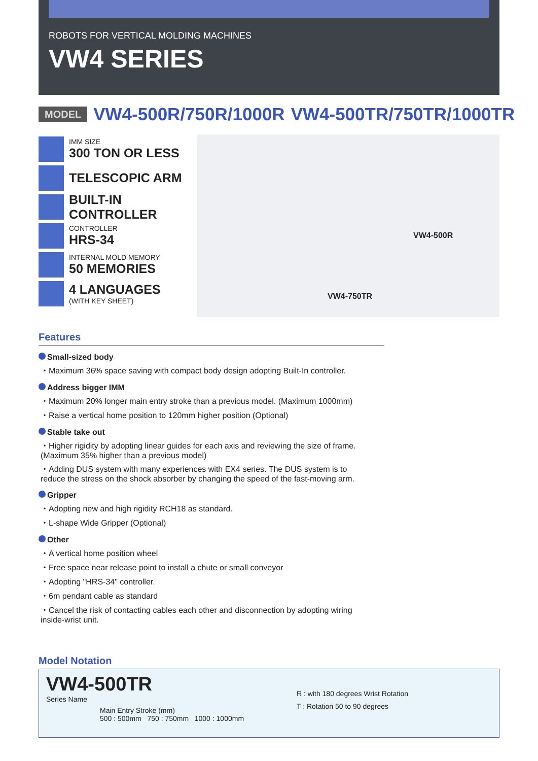ROBOTS FOR VERTICAL MOLDING MACHINES
VW4 SERIES
MODEL VW4-500R/750R/1000R VW4-500TR/750TR/1000TR
IMM SIZE
300 TON OR LESS
TELESCOPIC ARM
BUILT-IN CONTROLLER
CONTROLLER
HRS-34
INTERNAL MOLD MEMORY
50 MEMORIES
4 LANGUAGES
(WITH KEY SHEET)
VW4-500R
VW4-750TR
Features
Small-sized body
・Maximum 36% space saving with compact body design adopting Built-In controller.
Address bigger IMM
・Maximum 20% longer main entry stroke than a previous model. (Maximum 1000mm)
・Raise a vertical home position to 120mm higher position (Optional)
Stable take out
・Higher rigidity by adopting linear guides for each axis and reviewing the size of frame. (Maximum 35% higher than a previous model)
・Adding DUS system with many experiences with EX4 series. The DUS system is to reduce the stress on the shock absorber by changing the speed of the fast-moving arm.
Gripper
・Adopting new and high rigidity RCH18 as standard.
・L-shape Wide Gripper (Optional)
Other
・A vertical home position wheel
・Free space near release point to install a chute or small conveyor
・Adopting "HRS-34" controller.
・6m pendant cable as standard
・Cancel the risk of contacting cables each other and disconnection by adopting wiring inside-wrist unit.
Model Notation
VW4-500TR
Series Name
Main Entry Stroke (mm)
500 : 500mm 750 : 750mm 1000 : 1000mm
R : with 180 degrees Wrist Rotation
T : Rotation 50 to 90 degrees